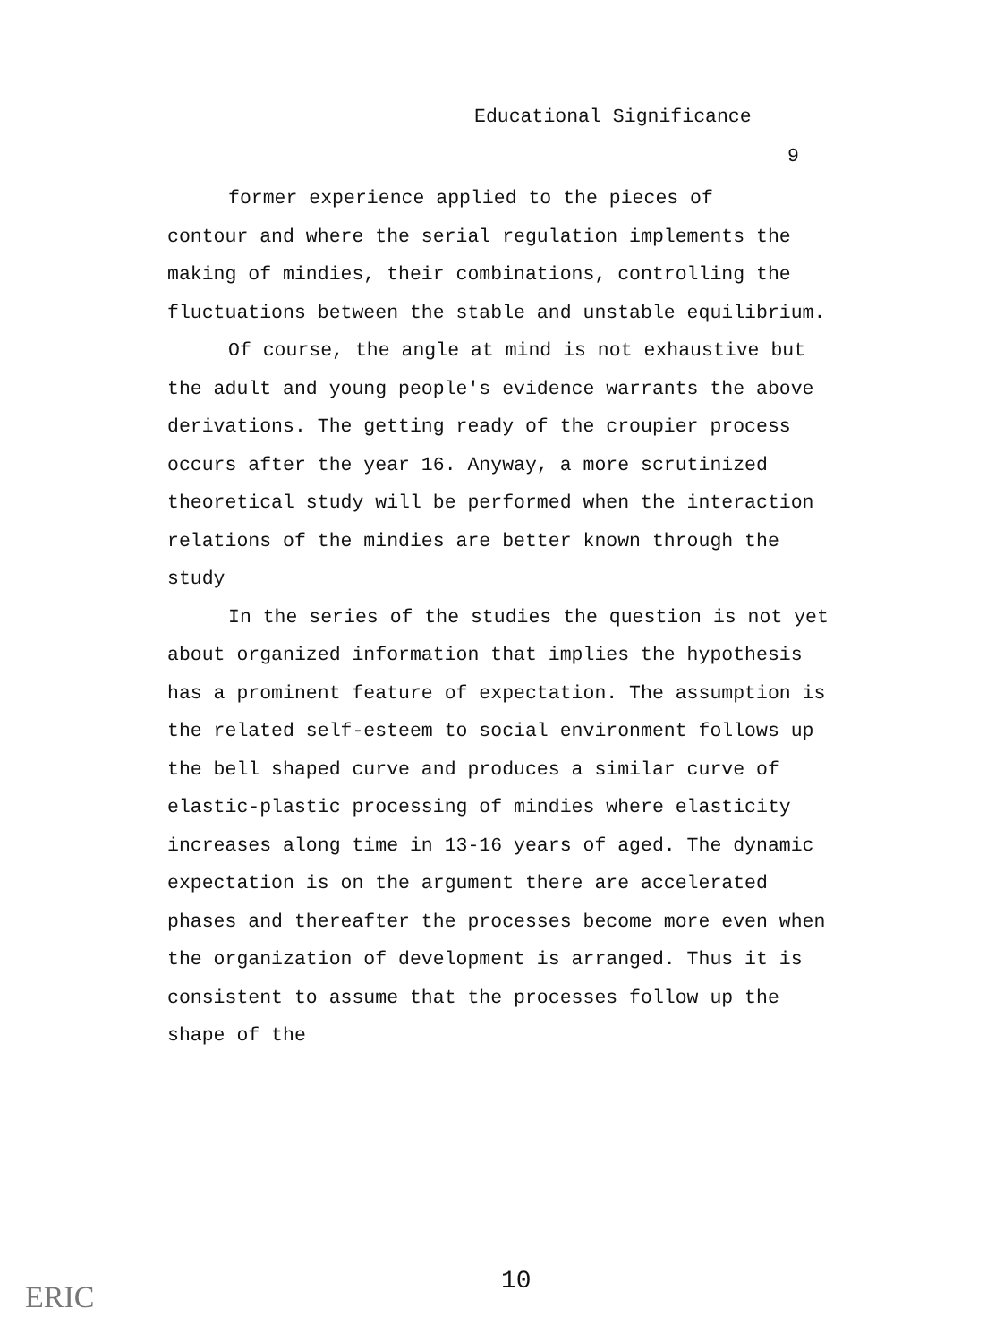Educational Significance
9
former experience applied to the pieces of
contour and where the serial regulation implements the making of mindies, their combinations, controlling the fluctuations between the stable and unstable equilibrium.
Of course, the angle at mind is not exhaustive but the adult and young people's evidence warrants the above derivations. The getting ready of the croupier process occurs after the year 16. Anyway, a more scrutinized theoretical study will be performed when the interaction relations of the mindies are better known through the study
In the series of the studies the question is not yet about organized information that implies the hypothesis has a prominent feature of expectation. The assumption is the related self-esteem to social environment follows up the bell shaped curve and produces a similar curve of elastic-plastic processing of mindies where elasticity increases along time in 13-16 years of aged. The dynamic expectation is on the argument there are accelerated phases and thereafter the processes become more even when the organization of development is arranged. Thus it is consistent to assume that the processes follow up the shape of the
ERIC 10